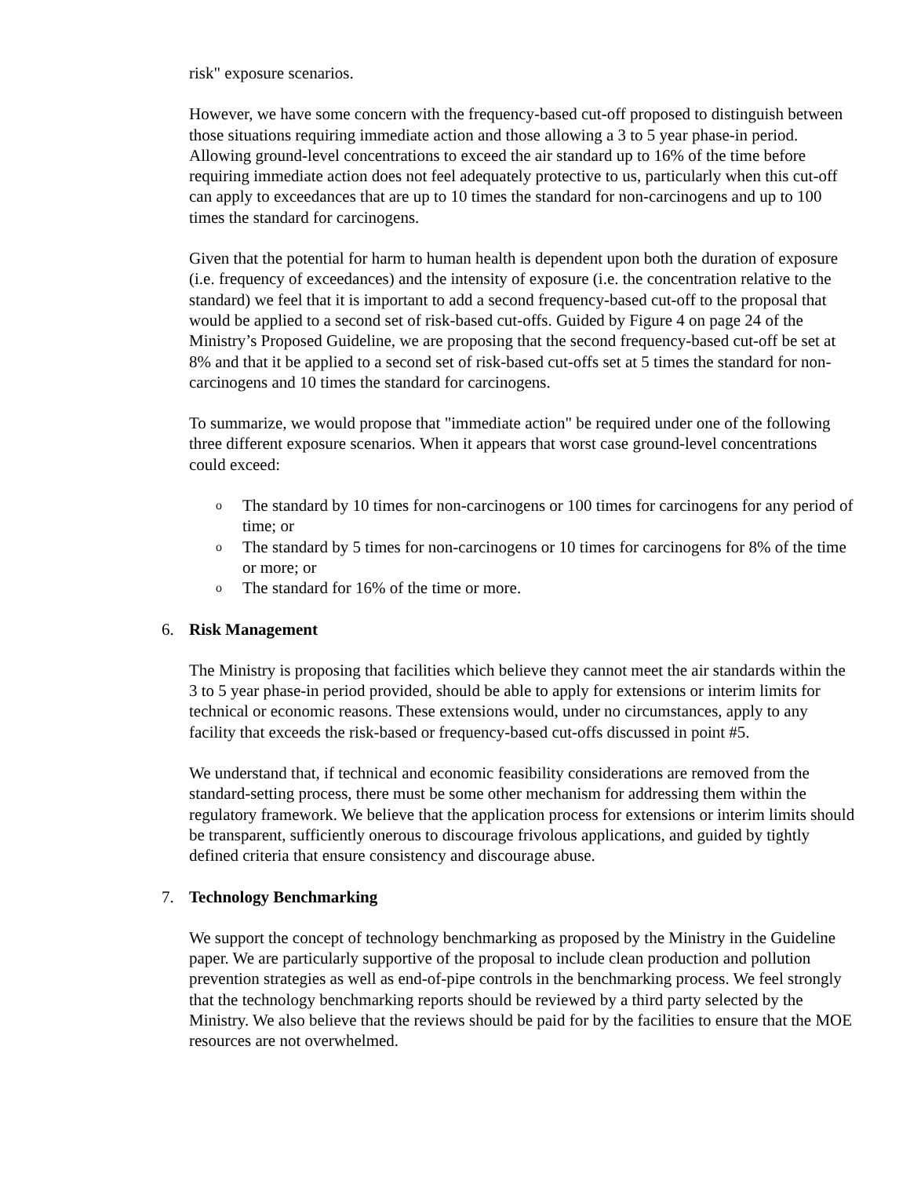risk" exposure scenarios.
However, we have some concern with the frequency-based cut-off proposed to distinguish between those situations requiring immediate action and those allowing a 3 to 5 year phase-in period. Allowing ground-level concentrations to exceed the air standard up to 16% of the time before requiring immediate action does not feel adequately protective to us, particularly when this cut-off can apply to exceedances that are up to 10 times the standard for non-carcinogens and up to 100 times the standard for carcinogens.
Given that the potential for harm to human health is dependent upon both the duration of exposure (i.e. frequency of exceedances) and the intensity of exposure (i.e. the concentration relative to the standard) we feel that it is important to add a second frequency-based cut-off to the proposal that would be applied to a second set of risk-based cut-offs. Guided by Figure 4 on page 24 of the Ministry’s Proposed Guideline, we are proposing that the second frequency-based cut-off be set at 8% and that it be applied to a second set of risk-based cut-offs set at 5 times the standard for non-carcinogens and 10 times the standard for carcinogens.
To summarize, we would propose that "immediate action" be required under one of the following three different exposure scenarios. When it appears that worst case ground-level concentrations could exceed:
o The standard by 10 times for non-carcinogens or 100 times for carcinogens for any period of time; or
o The standard by 5 times for non-carcinogens or 10 times for carcinogens for 8% of the time or more; or
o The standard for 16% of the time or more.
6. Risk Management
The Ministry is proposing that facilities which believe they cannot meet the air standards within the 3 to 5 year phase-in period provided, should be able to apply for extensions or interim limits for technical or economic reasons. These extensions would, under no circumstances, apply to any facility that exceeds the risk-based or frequency-based cut-offs discussed in point #5.
We understand that, if technical and economic feasibility considerations are removed from the standard-setting process, there must be some other mechanism for addressing them within the regulatory framework. We believe that the application process for extensions or interim limits should be transparent, sufficiently onerous to discourage frivolous applications, and guided by tightly defined criteria that ensure consistency and discourage abuse.
7. Technology Benchmarking
We support the concept of technology benchmarking as proposed by the Ministry in the Guideline paper. We are particularly supportive of the proposal to include clean production and pollution prevention strategies as well as end-of-pipe controls in the benchmarking process. We feel strongly that the technology benchmarking reports should be reviewed by a third party selected by the Ministry. We also believe that the reviews should be paid for by the facilities to ensure that the MOE resources are not overwhelmed.